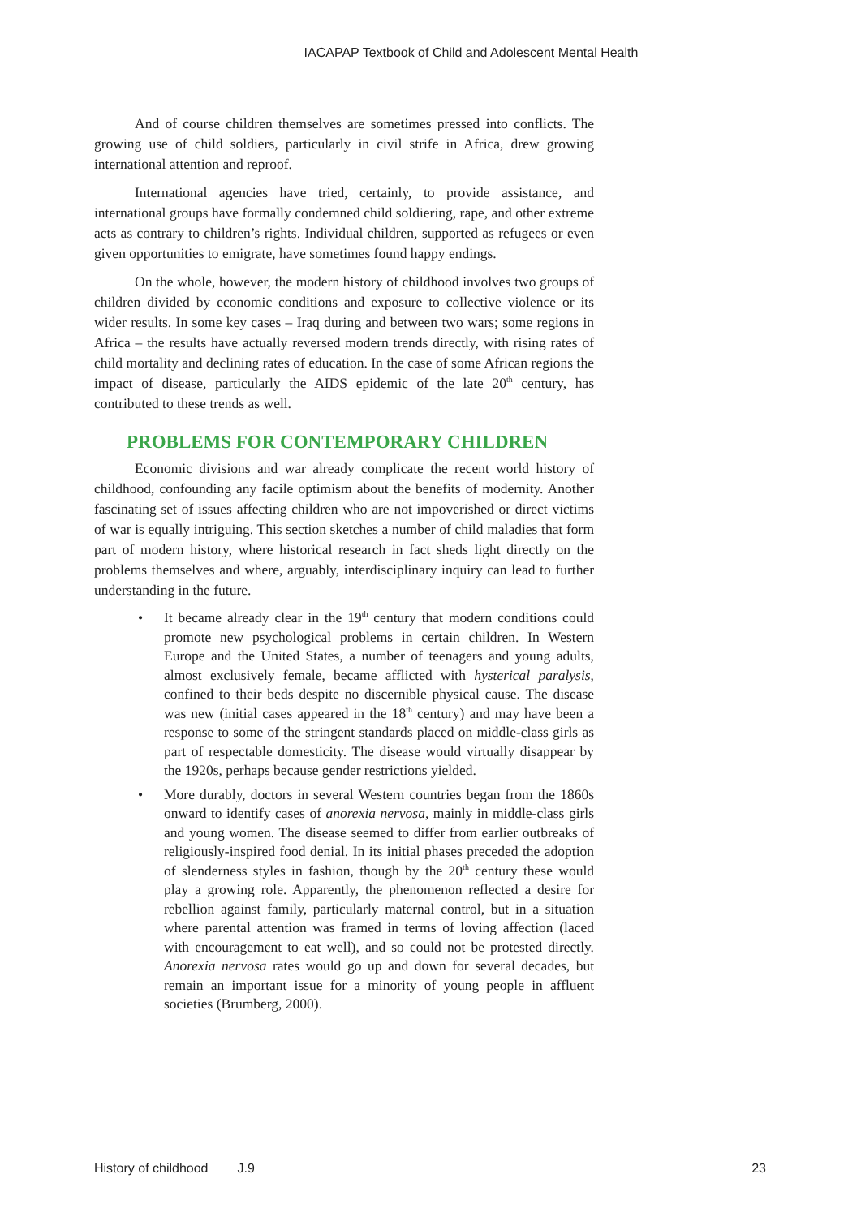IACAPAP Textbook of Child and Adolescent Mental Health
And of course children themselves are sometimes pressed into conflicts. The growing use of child soldiers, particularly in civil strife in Africa, drew growing international attention and reproof.
International agencies have tried, certainly, to provide assistance, and international groups have formally condemned child soldiering, rape, and other extreme acts as contrary to children’s rights. Individual children, supported as refugees or even given opportunities to emigrate, have sometimes found happy endings.
On the whole, however, the modern history of childhood involves two groups of children divided by economic conditions and exposure to collective violence or its wider results. In some key cases – Iraq during and between two wars; some regions in Africa – the results have actually reversed modern trends directly, with rising rates of child mortality and declining rates of education. In the case of some African regions the impact of disease, particularly the AIDS epidemic of the late 20<sup>th</sup> century, has contributed to these trends as well.
PROBLEMS FOR CONTEMPORARY CHILDREN
Economic divisions and war already complicate the recent world history of childhood, confounding any facile optimism about the benefits of modernity. Another fascinating set of issues affecting children who are not impoverished or direct victims of war is equally intriguing. This section sketches a number of child maladies that form part of modern history, where historical research in fact sheds light directly on the problems themselves and where, arguably, interdisciplinary inquiry can lead to further understanding in the future.
• It became already clear in the 19<sup>th</sup> century that modern conditions could promote new psychological problems in certain children. In Western Europe and the United States, a number of teenagers and young adults, almost exclusively female, became afflicted with hysterical paralysis, confined to their beds despite no discernible physical cause. The disease was new (initial cases appeared in the 18<sup>th</sup> century) and may have been a response to some of the stringent standards placed on middle-class girls as part of respectable domesticity. The disease would virtually disappear by the 1920s, perhaps because gender restrictions yielded.
• More durably, doctors in several Western countries began from the 1860s onward to identify cases of anorexia nervosa, mainly in middle-class girls and young women. The disease seemed to differ from earlier outbreaks of religiously-inspired food denial. In its initial phases preceded the adoption of slenderness styles in fashion, though by the 20<sup>th</sup> century these would play a growing role. Apparently, the phenomenon reflected a desire for rebellion against family, particularly maternal control, but in a situation where parental attention was framed in terms of loving affection (laced with encouragement to eat well), and so could not be protested directly. Anorexia nervosa rates would go up and down for several decades, but remain an important issue for a minority of young people in affluent societies (Brumberg, 2000).
History of childhood J.9 23